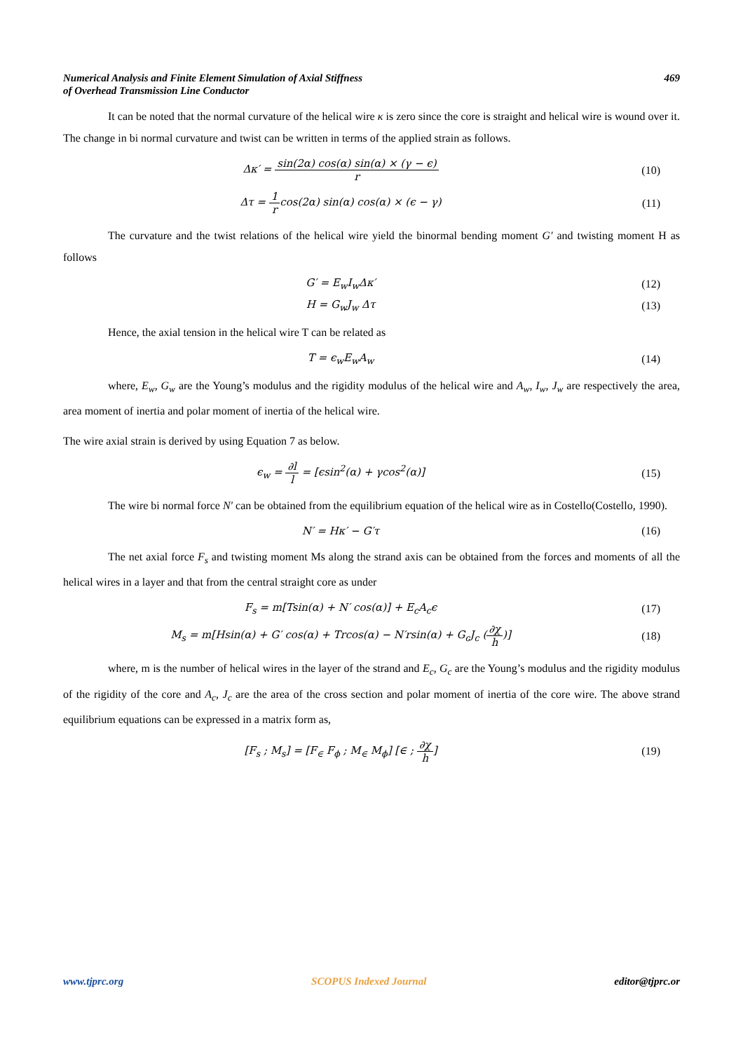Numerical Analysis and Finite Element Simulation of Axial Stiffness
of Overhead Transmission Line Conductor
469
It can be noted that the normal curvature of the helical wire κ is zero since the core is straight and helical wire is wound over it. The change in bi normal curvature and twist can be written in terms of the applied strain as follows.
Δκ′ = sin(2α) cos(α) sin(α) × (γ − ϵ) r
(10)
Δτ = 1 rcos(2α) sin(α) cos(α) × (ϵ − γ)
(11)
The curvature and the twist relations of the helical wire yield the binormal bending moment G′ and twisting moment H as follows
G′ = E<sub>w</sub>I<sub>w</sub>Δκ′ (12)
H = G<sub>w</sub>J<sub>w</sub> Δτ (13)
Hence, the axial tension in the helical wire T can be related as
T = ϵ<sub>w</sub>E<sub>w</sub>A<sub>w</sub> (14)
where, E<sub>w</sub>, G<sub>w</sub> are the Young’s modulus and the rigidity modulus of the helical wire and A<sub>w</sub>, I<sub>w</sub>, J<sub>w</sub> are respectively the area, area moment of inertia and polar moment of inertia of the helical wire.
The wire axial strain is derived by using Equation 7 as below.
ϵ<sub>w</sub> = ∂l l = [ϵsin<sup>2</sup>(α) + γcos<sup>2</sup>(α)]
(15)
The wire bi normal force N′ can be obtained from the equilibrium equation of the helical wire as in Costello(Costello, 1990).
N′ = Hκ′ − G′τ (16)
The net axial force F<sub>s</sub> and twisting moment Ms along the strand axis can be obtained from the forces and moments of all the helical wires in a layer and that from the central straight core as under
F<sub>s</sub> = m[Tsin(α) + N′ cos(α)] + E<sub>c</sub>A<sub>c</sub>ϵ
(17)
M<sub>s</sub> = m[Hsin(α) + G′ cos(α) + Trcos(α) − N′rsin(α) + G<sub>c</sub>J<sub>c</sub> (∂χ h)]
(18)
where, m is the number of helical wires in the layer of the strand and E<sub>c</sub>, G<sub>c</sub> are the Young’s modulus and the rigidity modulus of the rigidity of the core and A<sub>c</sub>, J<sub>c</sub> are the area of the cross section and polar moment of inertia of the core wire. The above strand equilibrium equations can be expressed in a matrix form as,
[F<sub>s</sub> ; M<sub>s</sub>] = [F<sub>∈</sub> F<sub>ϕ</sub> ; M<sub>∈</sub> M<sub>ϕ</sub>] [∈ ; ∂χ h]
(19)
www.tjprc.org SCOPUS Indexed Journal editor@tjprc.or